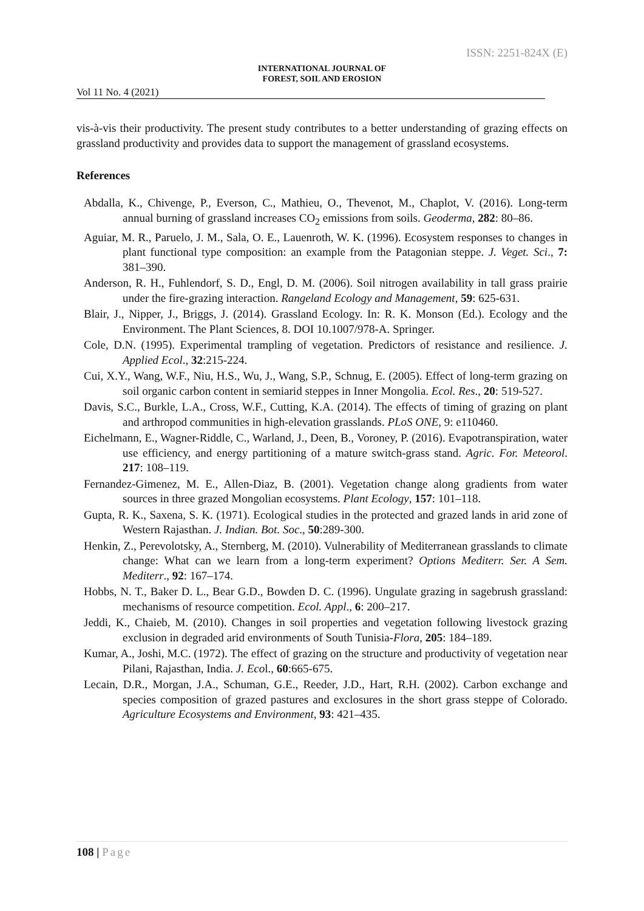ISSN: 2251-824X (E)
INTERNATIONAL JOURNAL OF
FOREST, SOIL AND EROSION
Vol 11 No. 4 (2021)
vis-à-vis their productivity. The present study contributes to a better understanding of grazing effects on grassland productivity and provides data to support the management of grassland ecosystems.
References
Abdalla, K., Chivenge, P., Everson, C., Mathieu, O., Thevenot, M., Chaplot, V. (2016). Long-term annual burning of grassland increases CO<sub>2</sub> emissions from soils. Geoderma, 282: 80–86.
Aguiar, M. R., Paruelo, J. M., Sala, O. E., Lauenroth, W. K. (1996). Ecosystem responses to changes in plant functional type composition: an example from the Patagonian steppe. J. Veget. Sci., 7: 381–390.
Anderson, R. H., Fuhlendorf, S. D., Engl, D. M. (2006). Soil nitrogen availability in tall grass prairie under the fire-grazing interaction. Rangeland Ecology and Management, 59: 625-631.
Blair, J., Nipper, J., Briggs, J. (2014). Grassland Ecology. In: R. K. Monson (Ed.). Ecology and the Environment. The Plant Sciences, 8. DOI 10.1007/978-A. Springer.
Cole, D.N. (1995). Experimental trampling of vegetation. Predictors of resistance and resilience. J. Applied Ecol., 32:215-224.
Cui, X.Y., Wang, W.F., Niu, H.S., Wu, J., Wang, S.P., Schnug, E. (2005). Effect of long-term grazing on soil organic carbon content in semiarid steppes in Inner Mongolia. Ecol. Res., 20: 519-527.
Davis, S.C., Burkle, L.A., Cross, W.F., Cutting, K.A. (2014). The effects of timing of grazing on plant and arthropod communities in high-elevation grasslands. PLoS ONE, 9: e110460.
Eichelmann, E., Wagner-Riddle, C., Warland, J., Deen, B., Voroney, P. (2016). Evapotranspiration, water use efficiency, and energy partitioning of a mature switch-grass stand. Agric. For. Meteorol. 217: 108–119.
Fernandez-Gimenez, M. E., Allen-Diaz, B. (2001). Vegetation change along gradients from water sources in three grazed Mongolian ecosystems. Plant Ecology, 157: 101–118.
Gupta, R. K., Saxena, S. K. (1971). Ecological studies in the protected and grazed lands in arid zone of Western Rajasthan. J. Indian. Bot. Soc., 50:289-300.
Henkin, Z., Perevolotsky, A., Sternberg, M. (2010). Vulnerability of Mediterranean grasslands to climate change: What can we learn from a long-term experiment? Options Mediterr. Ser. A Sem. Mediterr., 92: 167–174.
Hobbs, N. T., Baker D. L., Bear G.D., Bowden D. C. (1996). Ungulate grazing in sagebrush grassland: mechanisms of resource competition. Ecol. Appl., 6: 200–217.
Jeddi, K., Chaieb, M. (2010). Changes in soil properties and vegetation following livestock grazing exclusion in degraded arid environments of South Tunisia-Flora, 205: 184–189.
Kumar, A., Joshi, M.C. (1972). The effect of grazing on the structure and productivity of vegetation near Pilani, Rajasthan, India. J. Ecol., 60:665-675.
Lecain, D.R., Morgan, J.A., Schuman, G.E., Reeder, J.D., Hart, R.H. (2002). Carbon exchange and species composition of grazed pastures and exclosures in the short grass steppe of Colorado. Agriculture Ecosystems and Environment, 93: 421–435.
108 | Page